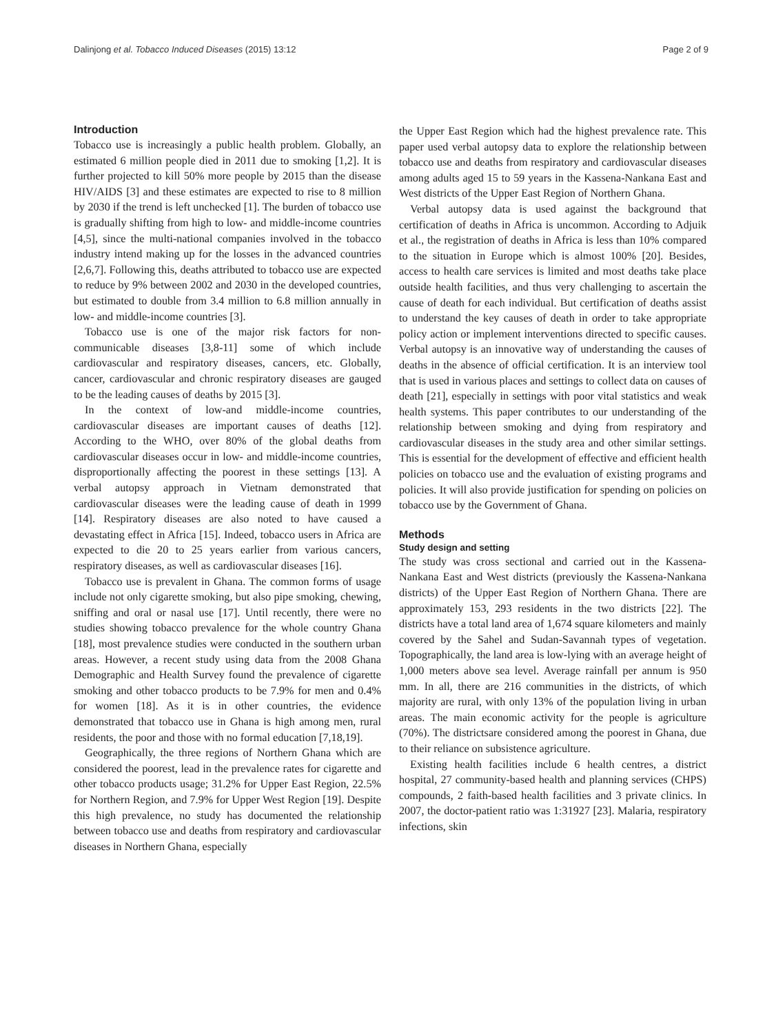Dalinjong et al. Tobacco Induced Diseases (2015) 13:12 Page 2 of 9
Introduction
Tobacco use is increasingly a public health problem. Globally, an estimated 6 million people died in 2011 due to smoking [1,2]. It is further projected to kill 50% more people by 2015 than the disease HIV/AIDS [3] and these estimates are expected to rise to 8 million by 2030 if the trend is left unchecked [1]. The burden of tobacco use is gradually shifting from high to low- and middle-income countries [4,5], since the multi-national companies involved in the tobacco industry intend making up for the losses in the advanced countries [2,6,7]. Following this, deaths attributed to tobacco use are expected to reduce by 9% between 2002 and 2030 in the developed countries, but estimated to double from 3.4 million to 6.8 million annually in low- and middle-income countries [3].
Tobacco use is one of the major risk factors for non-communicable diseases [3,8-11] some of which include cardiovascular and respiratory diseases, cancers, etc. Globally, cancer, cardiovascular and chronic respiratory diseases are gauged to be the leading causes of deaths by 2015 [3].
In the context of low-and middle-income countries, cardiovascular diseases are important causes of deaths [12]. According to the WHO, over 80% of the global deaths from cardiovascular diseases occur in low- and middle-income countries, disproportionally affecting the poorest in these settings [13]. A verbal autopsy approach in Vietnam demonstrated that cardiovascular diseases were the leading cause of death in 1999 [14]. Respiratory diseases are also noted to have caused a devastating effect in Africa [15]. Indeed, tobacco users in Africa are expected to die 20 to 25 years earlier from various cancers, respiratory diseases, as well as cardiovascular diseases [16].
Tobacco use is prevalent in Ghana. The common forms of usage include not only cigarette smoking, but also pipe smoking, chewing, sniffing and oral or nasal use [17]. Until recently, there were no studies showing tobacco prevalence for the whole country Ghana [18], most prevalence studies were conducted in the southern urban areas. However, a recent study using data from the 2008 Ghana Demographic and Health Survey found the prevalence of cigarette smoking and other tobacco products to be 7.9% for men and 0.4% for women [18]. As it is in other countries, the evidence demonstrated that tobacco use in Ghana is high among men, rural residents, the poor and those with no formal education [7,18,19].
Geographically, the three regions of Northern Ghana which are considered the poorest, lead in the prevalence rates for cigarette and other tobacco products usage; 31.2% for Upper East Region, 22.5% for Northern Region, and 7.9% for Upper West Region [19]. Despite this high prevalence, no study has documented the relationship between tobacco use and deaths from respiratory and cardiovascular diseases in Northern Ghana, especially
the Upper East Region which had the highest prevalence rate. This paper used verbal autopsy data to explore the relationship between tobacco use and deaths from respiratory and cardiovascular diseases among adults aged 15 to 59 years in the Kassena-Nankana East and West districts of the Upper East Region of Northern Ghana.
Verbal autopsy data is used against the background that certification of deaths in Africa is uncommon. According to Adjuik et al., the registration of deaths in Africa is less than 10% compared to the situation in Europe which is almost 100% [20]. Besides, access to health care services is limited and most deaths take place outside health facilities, and thus very challenging to ascertain the cause of death for each individual. But certification of deaths assist to understand the key causes of death in order to take appropriate policy action or implement interventions directed to specific causes. Verbal autopsy is an innovative way of understanding the causes of deaths in the absence of official certification. It is an interview tool that is used in various places and settings to collect data on causes of death [21], especially in settings with poor vital statistics and weak health systems. This paper contributes to our understanding of the relationship between smoking and dying from respiratory and cardiovascular diseases in the study area and other similar settings. This is essential for the development of effective and efficient health policies on tobacco use and the evaluation of existing programs and policies. It will also provide justification for spending on policies on tobacco use by the Government of Ghana.
Methods
Study design and setting
The study was cross sectional and carried out in the Kassena-Nankana East and West districts (previously the Kassena-Nankana districts) of the Upper East Region of Northern Ghana. There are approximately 153, 293 residents in the two districts [22]. The districts have a total land area of 1,674 square kilometers and mainly covered by the Sahel and Sudan-Savannah types of vegetation. Topographically, the land area is low-lying with an average height of 1,000 meters above sea level. Average rainfall per annum is 950 mm. In all, there are 216 communities in the districts, of which majority are rural, with only 13% of the population living in urban areas. The main economic activity for the people is agriculture (70%). The districtsare considered among the poorest in Ghana, due to their reliance on subsistence agriculture.
Existing health facilities include 6 health centres, a district hospital, 27 community-based health and planning services (CHPS) compounds, 2 faith-based health facilities and 3 private clinics. In 2007, the doctor-patient ratio was 1:31927 [23]. Malaria, respiratory infections, skin